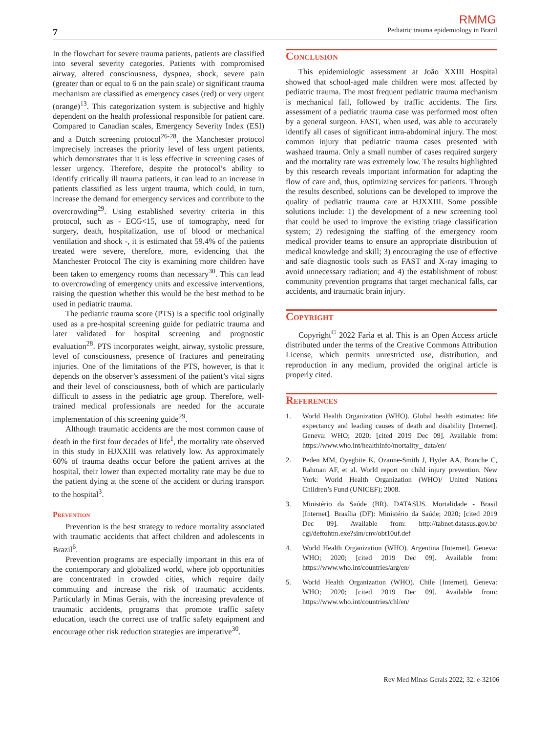RMMG
7 Pediatric trauma epidemiology in Brazil
In the flowchart for severe trauma patients, patients are classified into several severity categories. Patients with compromised airway, altered consciousness, dyspnea, shock, severe pain (greater than or equal to 6 on the pain scale) or significant trauma mechanism are classified as emergency cases (red) or very urgent (orange)<sup>13</sup>. This categorization system is subjective and highly dependent on the health professional responsible for patient care. Compared to Canadian scales, Emergency Severity Index (ESI) and a Dutch screening protocol<sup>26-28</sup>, the Manchester protocol imprecisely increases the priority level of less urgent patients, which demonstrates that it is less effective in screening cases of lesser urgency. Therefore, despite the protocol’s ability to identify critically ill trauma patients, it can lead to an increase in patients classified as less urgent trauma, which could, in turn, increase the demand for emergency services and contribute to the overcrowding<sup>29</sup>. Using established severity criteria in this protocol, such as - ECG<15, use of tomography, need for surgery, death, hospitalization, use of blood or mechanical ventilation and shock -, it is estimated that 59.4% of the patients treated were severe, therefore, more, evidencing that the Manchester Protocol The city is examining more children have been taken to emergency rooms than necessary<sup>30</sup>. This can lead to overcrowding of emergency units and excessive interventions, raising the question whether this would be the best method to be used in pediatric trauma.
The pediatric trauma score (PTS) is a specific tool originally used as a pre-hospital screening guide for pediatric trauma and later validated for hospital screening and prognostic evaluation<sup>28</sup>. PTS incorporates weight, airway, systolic pressure, level of consciousness, presence of fractures and penetrating injuries. One of the limitations of the PTS, however, is that it depends on the observer’s assessment of the patient’s vital signs and their level of consciousness, both of which are particularly difficult to assess in the pediatric age group. Therefore, well-trained medical professionals are needed for the accurate implementation of this screening guide<sup>29</sup>.
Although traumatic accidents are the most common cause of death in the first four decades of life<sup>1</sup>, the mortality rate observed in this study in HJXXIII was relatively low. As approximately 60% of trauma deaths occur before the patient arrives at the hospital, their lower than expected mortality rate may be due to the patient dying at the scene of the accident or during transport to the hospital<sup>3</sup>.
Prevention
Prevention is the best strategy to reduce mortality associated with traumatic accidents that affect children and adolescents in Brazil<sup>6</sup>.
Prevention programs are especially important in this era of the contemporary and globalized world, where job opportunities are concentrated in crowded cities, which require daily commuting and increase the risk of traumatic accidents. Particularly in Minas Gerais, with the increasing prevalence of traumatic accidents, programs that promote traffic safety education, teach the correct use of traffic safety equipment and encourage other risk reduction strategies are imperative<sup>30</sup>.
Conclusion
This epidemiologic assessment at João XXIII Hospital showed that school-aged male children were most affected by pediatric trauma. The most frequent pediatric trauma mechanism is mechanical fall, followed by traffic accidents. The first assessment of a pediatric trauma case was performed most often by a general surgeon. FAST, when used, was able to accurately identify all cases of significant intra-abdominal injury. The most common injury that pediatric trauma cases presented with washaed trauma. Only a small number of cases required surgery and the mortality rate was extremely low. The results highlighted by this research reveals important information for adapting the flow of care and, thus, optimizing services for patients. Through the results described, solutions can be developed to improve the quality of pediatric trauma care at HJXXIII. Some possible solutions include: 1) the development of a new screening tool that could be used to improve the existing triage classification system; 2) redesigning the staffing of the emergency room medical provider teams to ensure an appropriate distribution of medical knowledge and skill; 3) encouraging the use of effective and safe diagnostic tools such as FAST and X-ray imaging to avoid unnecessary radiation; and 4) the establishment of robust community prevention programs that target mechanical falls, car accidents, and traumatic brain injury.
Copyright
Copyright<sup>©</sup> 2022 Faria et al. This is an Open Access article distributed under the terms of the Creative Commons Attribution License, which permits unrestricted use, distribution, and reproduction in any medium, provided the original article is properly cited.
References
1. World Health Organization (WHO). Global health estimates: life expectancy and leading causes of death and disability [Internet]. Geneva: WHO; 2020; [cited 2019 Dec 09]. Available from: https://www.who.int/healthinfo/mortality_ data/en/
2. Peden MM, Oyegbite K, Ozanne-Smith J, Hyder AA, Branche C, Rahman AF, et al. World report on child injury prevention. New York: World Health Organization (WHO)/ United Nations Children’s Fund (UNICEF); 2008.
3. Ministério da Saúde (BR). DATASUS. Mortalidade - Brasil [Internet]. Brasília (DF): Ministério da Saúde; 2020; [cited 2019 Dec 09]. Available from: http://tabnet.datasus.gov.br/ cgi/deftohtm.exe?sim/cnv/obt10uf.def
4. World Health Organization (WHO). Argentina [Internet]. Geneva: WHO; 2020; [cited 2019 Dec 09]. Available from: https://www.who.int/countries/arg/en/
5. World Health Organization (WHO). Chile [Internet]. Geneva: WHO; 2020; [cited 2019 Dec 09]. Available from: https://www.who.int/countries/chl/en/
Rev Med Minas Gerais 2022; 32: e-32106